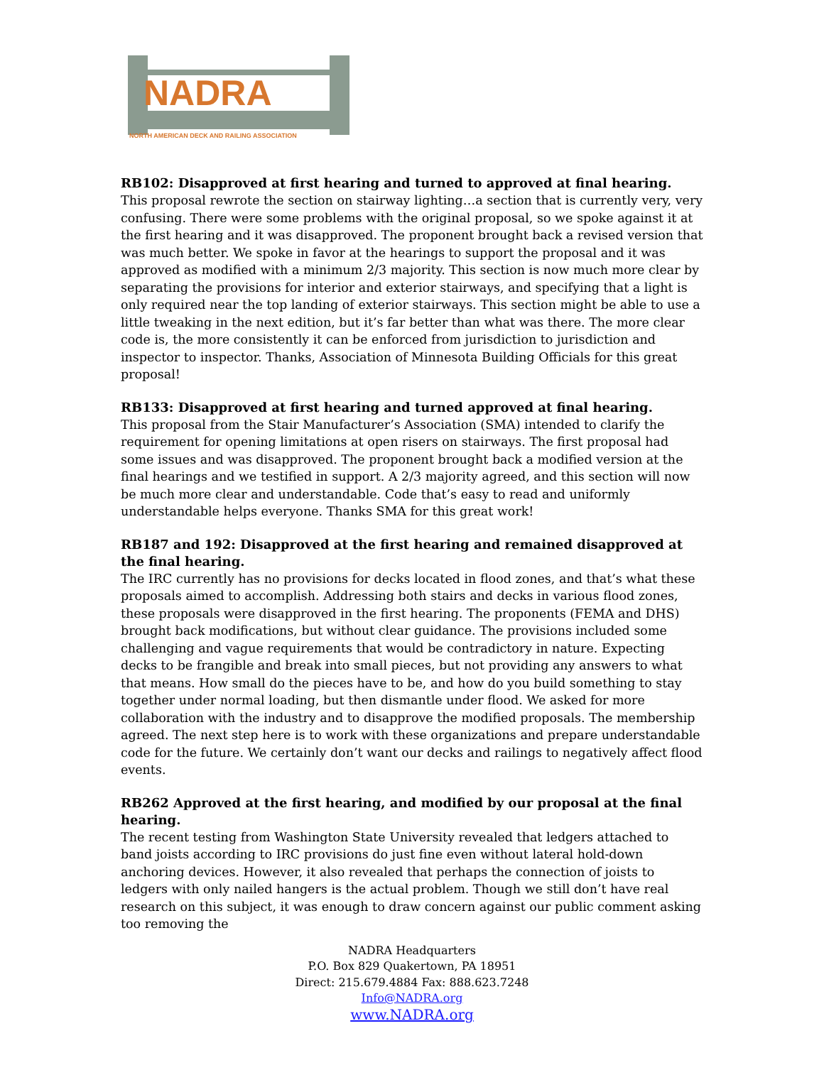NADRA
NORTH AMERICAN DECK AND RAILING ASSOCIATION
RB102: Disapproved at first hearing and turned to approved at final hearing.
This proposal rewrote the section on stairway lighting…a section that is currently very, very confusing. There were some problems with the original proposal, so we spoke against it at the first hearing and it was disapproved. The proponent brought back a revised version that was much better. We spoke in favor at the hearings to support the proposal and it was approved as modified with a minimum 2/3 majority. This section is now much more clear by separating the provisions for interior and exterior stairways, and specifying that a light is only required near the top landing of exterior stairways. This section might be able to use a little tweaking in the next edition, but it’s far better than what was there. The more clear code is, the more consistently it can be enforced from jurisdiction to jurisdiction and inspector to inspector. Thanks, Association of Minnesota Building Officials for this great proposal!
RB133: Disapproved at first hearing and turned approved at final hearing.
This proposal from the Stair Manufacturer’s Association (SMA) intended to clarify the requirement for opening limitations at open risers on stairways. The first proposal had some issues and was disapproved. The proponent brought back a modified version at the final hearings and we testified in support. A 2/3 majority agreed, and this section will now be much more clear and understandable. Code that’s easy to read and uniformly understandable helps everyone. Thanks SMA for this great work!
RB187 and 192: Disapproved at the first hearing and remained disapproved at the final hearing.
The IRC currently has no provisions for decks located in flood zones, and that’s what these proposals aimed to accomplish. Addressing both stairs and decks in various flood zones, these proposals were disapproved in the first hearing. The proponents (FEMA and DHS) brought back modifications, but without clear guidance. The provisions included some challenging and vague requirements that would be contradictory in nature. Expecting decks to be frangible and break into small pieces, but not providing any answers to what that means. How small do the pieces have to be, and how do you build something to stay together under normal loading, but then dismantle under flood. We asked for more collaboration with the industry and to disapprove the modified proposals. The membership agreed. The next step here is to work with these organizations and prepare understandable code for the future. We certainly don’t want our decks and railings to negatively affect flood events.
RB262 Approved at the first hearing, and modified by our proposal at the final hearing.
The recent testing from Washington State University revealed that ledgers attached to band joists according to IRC provisions do just fine even without lateral hold-down anchoring devices. However, it also revealed that perhaps the connection of joists to ledgers with only nailed hangers is the actual problem. Though we still don’t have real research on this subject, it was enough to draw concern against our public comment asking too removing the
NADRA Headquarters
P.O. Box 829 Quakertown, PA 18951
Direct: 215.679.4884 Fax: 888.623.7248
Info@NADRA.org
www.NADRA.org